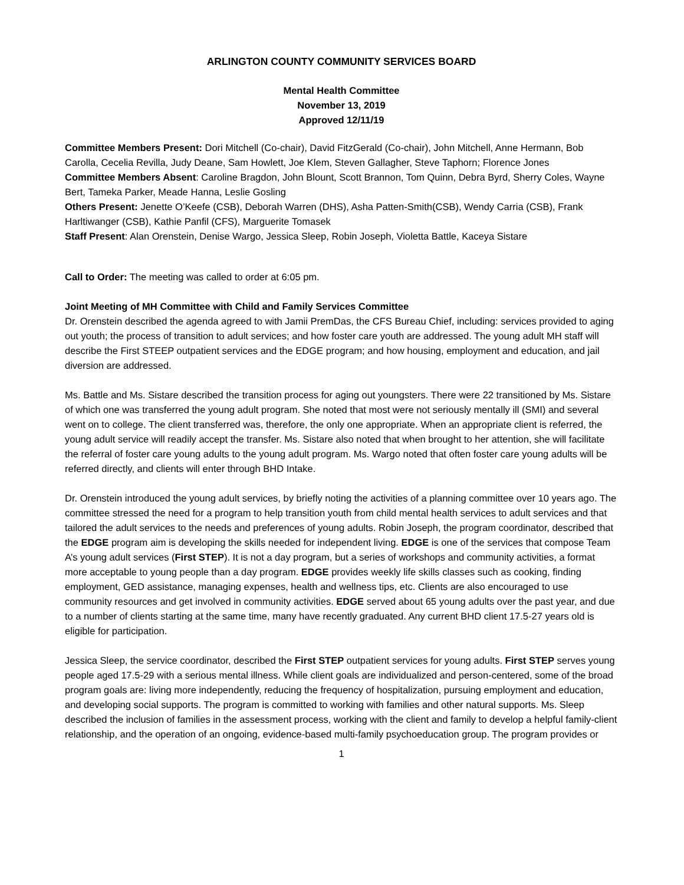ARLINGTON COUNTY COMMUNITY SERVICES BOARD
Mental Health Committee
November 13, 2019
Approved 12/11/19
Committee Members Present: Dori Mitchell (Co-chair), David FitzGerald (Co-chair), John Mitchell, Anne Hermann, Bob Carolla, Cecelia Revilla, Judy Deane, Sam Howlett, Joe Klem, Steven Gallagher, Steve Taphorn; Florence Jones
Committee Members Absent: Caroline Bragdon, John Blount, Scott Brannon, Tom Quinn, Debra Byrd, Sherry Coles, Wayne Bert, Tameka Parker, Meade Hanna, Leslie Gosling
Others Present: Jenette O’Keefe (CSB), Deborah Warren (DHS), Asha Patten-Smith(CSB), Wendy Carria (CSB), Frank Harltiwanger (CSB), Kathie Panfil (CFS), Marguerite Tomasek
Staff Present: Alan Orenstein, Denise Wargo, Jessica Sleep, Robin Joseph, Violetta Battle, Kaceya Sistare
Call to Order: The meeting was called to order at 6:05 pm.
Joint Meeting of MH Committee with Child and Family Services Committee
Dr. Orenstein described the agenda agreed to with Jamii PremDas, the CFS Bureau Chief, including: services provided to aging out youth; the process of transition to adult services; and how foster care youth are addressed. The young adult MH staff will describe the First STEEP outpatient services and the EDGE program; and how housing, employment and education, and jail diversion are addressed.
Ms. Battle and Ms. Sistare described the transition process for aging out youngsters. There were 22 transitioned by Ms. Sistare of which one was transferred the young adult program. She noted that most were not seriously mentally ill (SMI) and several went on to college. The client transferred was, therefore, the only one appropriate. When an appropriate client is referred, the young adult service will readily accept the transfer. Ms. Sistare also noted that when brought to her attention, she will facilitate the referral of foster care young adults to the young adult program. Ms. Wargo noted that often foster care young adults will be referred directly, and clients will enter through BHD Intake.
Dr. Orenstein introduced the young adult services, by briefly noting the activities of a planning committee over 10 years ago. The committee stressed the need for a program to help transition youth from child mental health services to adult services and that tailored the adult services to the needs and preferences of young adults. Robin Joseph, the program coordinator, described that the EDGE program aim is developing the skills needed for independent living. EDGE is one of the services that compose Team A’s young adult services (First STEP). It is not a day program, but a series of workshops and community activities, a format more acceptable to young people than a day program. EDGE provides weekly life skills classes such as cooking, finding employment, GED assistance, managing expenses, health and wellness tips, etc. Clients are also encouraged to use community resources and get involved in community activities. EDGE served about 65 young adults over the past year, and due to a number of clients starting at the same time, many have recently graduated. Any current BHD client 17.5-27 years old is eligible for participation.
Jessica Sleep, the service coordinator, described the First STEP outpatient services for young adults. First STEP serves young people aged 17.5-29 with a serious mental illness. While client goals are individualized and person-centered, some of the broad program goals are: living more independently, reducing the frequency of hospitalization, pursuing employment and education, and developing social supports. The program is committed to working with families and other natural supports. Ms. Sleep described the inclusion of families in the assessment process, working with the client and family to develop a helpful family-client relationship, and the operation of an ongoing, evidence-based multi-family psychoeducation group. The program provides or
1